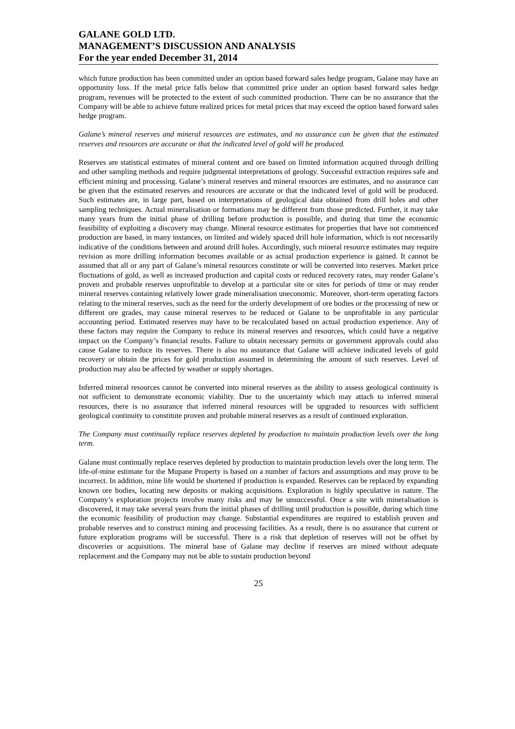GALANE GOLD LTD.
MANAGEMENT’S DISCUSSION AND ANALYSIS
For the year ended December 31, 2014
which future production has been committed under an option based forward sales hedge program, Galane may have an opportunity loss. If the metal price falls below that committed price under an option based forward sales hedge program, revenues will be protected to the extent of such committed production. There can be no assurance that the Company will be able to achieve future realized prices for metal prices that may exceed the option based forward sales hedge program.
Galane’s mineral reserves and mineral resources are estimates, and no assurance can be given that the estimated reserves and resources are accurate or that the indicated level of gold will be produced.
Reserves are statistical estimates of mineral content and ore based on limited information acquired through drilling and other sampling methods and require judgmental interpretations of geology. Successful extraction requires safe and efficient mining and processing. Galane’s mineral reserves and mineral resources are estimates, and no assurance can be given that the estimated reserves and resources are accurate or that the indicated level of gold will be produced. Such estimates are, in large part, based on interpretations of geological data obtained from drill holes and other sampling techniques. Actual mineralisation or formations may be different from those predicted. Further, it may take many years from the initial phase of drilling before production is possible, and during that time the economic feasibility of exploiting a discovery may change. Mineral resource estimates for properties that have not commenced production are based, in many instances, on limited and widely spaced drill hole information, which is not necessarily indicative of the conditions between and around drill holes. Accordingly, such mineral resource estimates may require revision as more drilling information becomes available or as actual production experience is gained. It cannot be assumed that all or any part of Galane’s mineral resources constitute or will be converted into reserves. Market price fluctuations of gold, as well as increased production and capital costs or reduced recovery rates, may render Galane’s proven and probable reserves unprofitable to develop at a particular site or sites for periods of time or may render mineral reserves containing relatively lower grade mineralisation uneconomic. Moreover, short-term operating factors relating to the mineral reserves, such as the need for the orderly development of ore bodies or the processing of new or different ore grades, may cause mineral reserves to be reduced or Galane to be unprofitable in any particular accounting period. Estimated reserves may have to be recalculated based on actual production experience. Any of these factors may require the Company to reduce its mineral reserves and resources, which could have a negative impact on the Company’s financial results. Failure to obtain necessary permits or government approvals could also cause Galane to reduce its reserves. There is also no assurance that Galane will achieve indicated levels of gold recovery or obtain the prices for gold production assumed in determining the amount of such reserves. Level of production may also be affected by weather or supply shortages.
Inferred mineral resources cannot be converted into mineral reserves as the ability to assess geological continuity is not sufficient to demonstrate economic viability. Due to the uncertainty which may attach to inferred mineral resources, there is no assurance that inferred mineral resources will be upgraded to resources with sufficient geological continuity to constitute proven and probable mineral reserves as a result of continued exploration.
The Company must continually replace reserves depleted by production to maintain production levels over the long term.
Galane must continually replace reserves depleted by production to maintain production levels over the long term. The life-of-mine estimate for the Mupane Property is based on a number of factors and assumptions and may prove to be incorrect. In addition, mine life would be shortened if production is expanded. Reserves can be replaced by expanding known ore bodies, locating new deposits or making acquisitions. Exploration is highly speculative in nature. The Company’s exploration projects involve many risks and may be unsuccessful. Once a site with mineralisation is discovered, it may take several years from the initial phases of drilling until production is possible, during which time the economic feasibility of production may change. Substantial expenditures are required to establish proven and probable reserves and to construct mining and processing facilities. As a result, there is no assurance that current or future exploration programs will be successful. There is a risk that depletion of reserves will not be offset by discoveries or acquisitions. The mineral base of Galane may decline if reserves are mined without adequate replacement and the Company may not be able to sustain production beyond
25